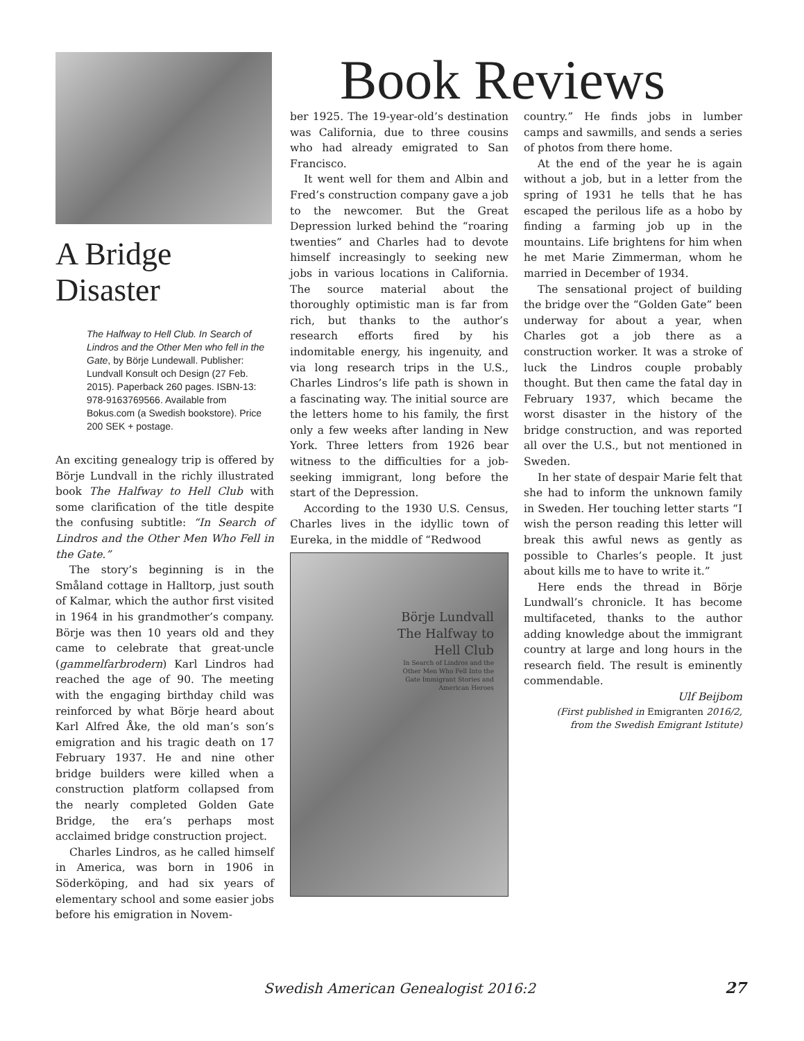Book Reviews
A Bridge
Disaster
The Halfway to Hell Club. In Search of Lindros and the Other Men who fell in the Gate, by Börje Lundewall. Publisher: Lundvall Konsult och Design (27 Feb. 2015). Paperback 260 pages. ISBN-13: 978-9163769566. Available from Bokus.com (a Swedish bookstore). Price 200 SEK + postage.
An exciting genealogy trip is offered by Börje Lundvall in the richly illustrated book The Halfway to Hell Club with some clarification of the title despite the confusing subtitle: “In Search of Lindros and the Other Men Who Fell in the Gate.”
The story’s beginning is in the Småland cottage in Halltorp, just south of Kalmar, which the author first visited in 1964 in his grandmother’s company. Börje was then 10 years old and they came to celebrate that great-uncle (gammelfarbrodern) Karl Lindros had reached the age of 90. The meeting with the engaging birthday child was reinforced by what Börje heard about Karl Alfred Åke, the old man’s son’s emigration and his tragic death on 17 February 1937. He and nine other bridge builders were killed when a construction platform collapsed from the nearly completed Golden Gate Bridge, the era’s perhaps most acclaimed bridge construction project.
Charles Lindros, as he called himself in America, was born in 1906 in Söderköping, and had six years of elementary school and some easier jobs before his emigration in Novem-
ber 1925. The 19-year-old’s destination was California, due to three cousins who had already emigrated to San Francisco.
It went well for them and Albin and Fred’s construction company gave a job to the newcomer. But the Great Depression lurked behind the “roaring twenties” and Charles had to devote himself increasingly to seeking new jobs in various locations in California. The source material about the thoroughly optimistic man is far from rich, but thanks to the author’s research efforts fired by his indomitable energy, his ingenuity, and via long research trips in the U.S., Charles Lindros’s life path is shown in a fascinating way. The initial source are the letters home to his family, the first only a few weeks after landing in New York. Three letters from 1926 bear witness to the difficulties for a job-seeking immigrant, long before the start of the Depression.
According to the 1930 U.S. Census, Charles lives in the idyllic town of Eureka, in the middle of “Redwood
Börje Lundvall
The Halfway to Hell Club
In Search of Lindros and the Other Men Who Fell Into the Gate Immigrant Stories and American Heroes
country.” He finds jobs in lumber camps and sawmills, and sends a series of photos from there home.
At the end of the year he is again without a job, but in a letter from the spring of 1931 he tells that he has escaped the perilous life as a hobo by finding a farming job up in the mountains. Life brightens for him when he met Marie Zimmerman, whom he married in December of 1934.
The sensational project of building the bridge over the “Golden Gate” been underway for about a year, when Charles got a job there as a construction worker. It was a stroke of luck the Lindros couple probably thought. But then came the fatal day in February 1937, which became the worst disaster in the history of the bridge construction, and was reported all over the U.S., but not mentioned in Sweden.
In her state of despair Marie felt that she had to inform the unknown family in Sweden. Her touching letter starts “I wish the person reading this letter will break this awful news as gently as possible to Charles’s people. It just about kills me to have to write it.”
Here ends the thread in Börje Lundwall’s chronicle. It has become multifaceted, thanks to the author adding knowledge about the immigrant country at large and long hours in the research field. The result is eminently commendable.
Ulf Beijbom
(First published in Emigranten 2016/2, from the Swedish Emigrant Istitute)
Swedish American Genealogist 2016:2
27